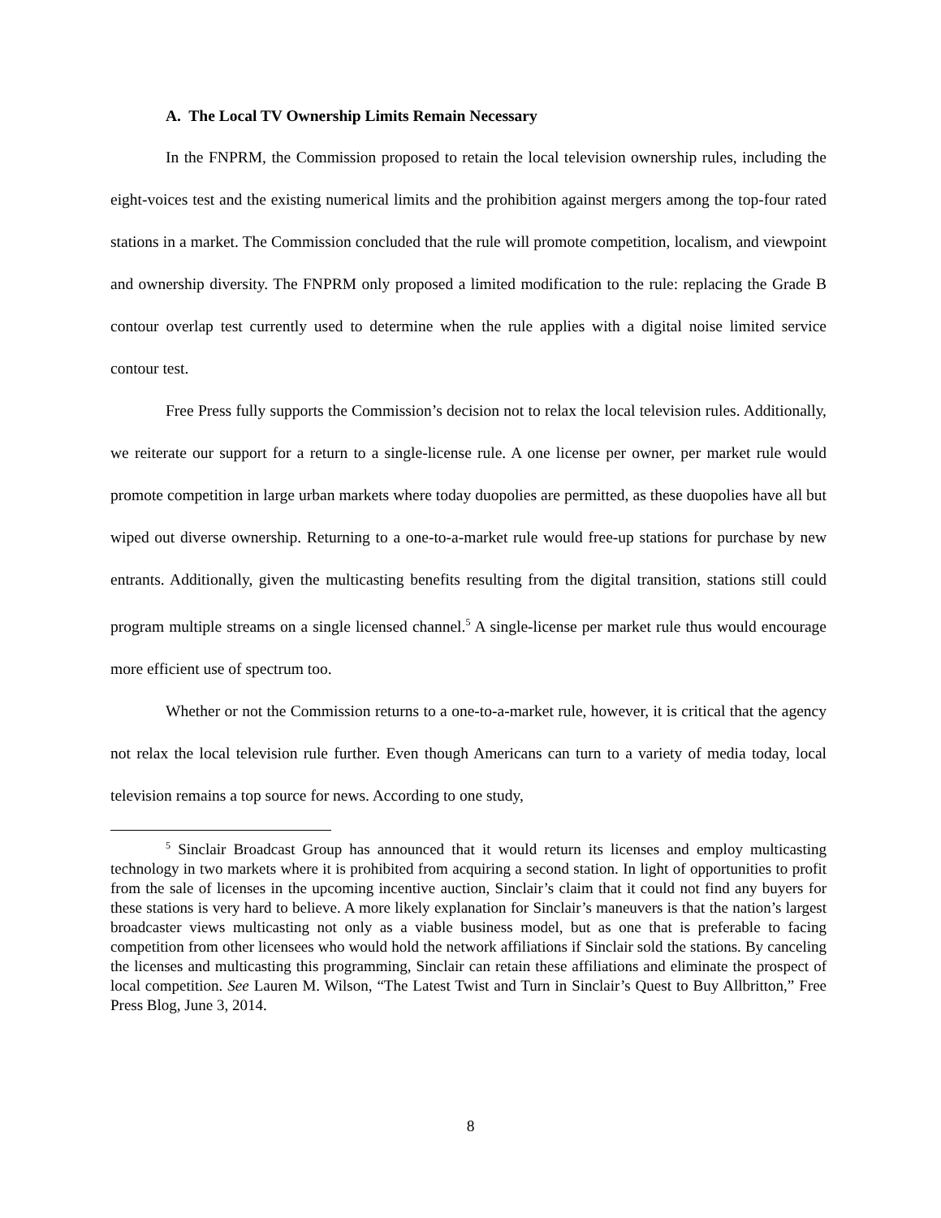A. The Local TV Ownership Limits Remain Necessary
In the FNPRM, the Commission proposed to retain the local television ownership rules, including the eight-voices test and the existing numerical limits and the prohibition against mergers among the top-four rated stations in a market. The Commission concluded that the rule will promote competition, localism, and viewpoint and ownership diversity. The FNPRM only proposed a limited modification to the rule: replacing the Grade B contour overlap test currently used to determine when the rule applies with a digital noise limited service contour test.
Free Press fully supports the Commission’s decision not to relax the local television rules. Additionally, we reiterate our support for a return to a single-license rule. A one license per owner, per market rule would promote competition in large urban markets where today duopolies are permitted, as these duopolies have all but wiped out diverse ownership. Returning to a one-to-a-market rule would free-up stations for purchase by new entrants. Additionally, given the multicasting benefits resulting from the digital transition, stations still could program multiple streams on a single licensed channel.<sup>5</sup> A single-license per market rule thus would encourage more efficient use of spectrum too.
Whether or not the Commission returns to a one-to-a-market rule, however, it is critical that the agency not relax the local television rule further. Even though Americans can turn to a variety of media today, local television remains a top source for news. According to one study,
<sup>5</sup> Sinclair Broadcast Group has announced that it would return its licenses and employ multicasting technology in two markets where it is prohibited from acquiring a second station. In light of opportunities to profit from the sale of licenses in the upcoming incentive auction, Sinclair’s claim that it could not find any buyers for these stations is very hard to believe. A more likely explanation for Sinclair’s maneuvers is that the nation’s largest broadcaster views multicasting not only as a viable business model, but as one that is preferable to facing competition from other licensees who would hold the network affiliations if Sinclair sold the stations. By canceling the licenses and multicasting this programming, Sinclair can retain these affiliations and eliminate the prospect of local competition. See Lauren M. Wilson, “The Latest Twist and Turn in Sinclair’s Quest to Buy Allbritton,” Free Press Blog, June 3, 2014.
8